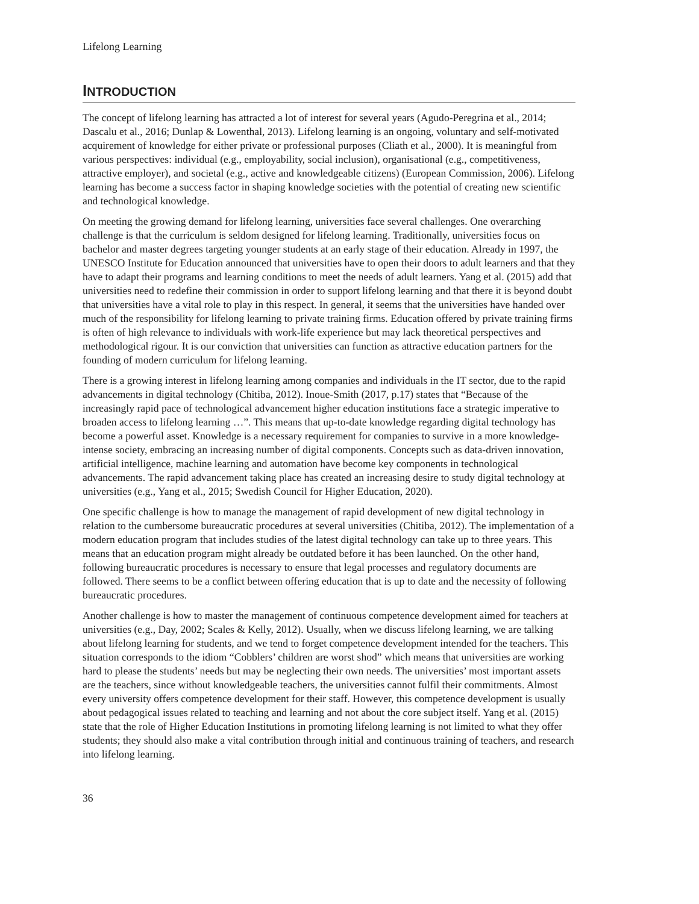Lifelong Learning
INTRODUCTION
The concept of lifelong learning has attracted a lot of interest for several years (Agudo-Peregrina et al., 2014; Dascalu et al., 2016; Dunlap & Lowenthal, 2013). Lifelong learning is an ongoing, voluntary and self-motivated acquirement of knowledge for either private or professional purposes (Cliath et al., 2000). It is meaningful from various perspectives: individual (e.g., employability, social inclusion), organisational (e.g., competitiveness, attractive employer), and societal (e.g., active and knowledgeable citizens) (European Commission, 2006). Lifelong learning has become a success factor in shaping knowledge societies with the potential of creating new scientific and technological knowledge.
On meeting the growing demand for lifelong learning, universities face several challenges. One overarching challenge is that the curriculum is seldom designed for lifelong learning. Traditionally, universities focus on bachelor and master degrees targeting younger students at an early stage of their education. Already in 1997, the UNESCO Institute for Education announced that universities have to open their doors to adult learners and that they have to adapt their programs and learning conditions to meet the needs of adult learners. Yang et al. (2015) add that universities need to redefine their commission in order to support lifelong learning and that there it is beyond doubt that universities have a vital role to play in this respect. In general, it seems that the universities have handed over much of the responsibility for lifelong learning to private training firms. Education offered by private training firms is often of high relevance to individuals with work-life experience but may lack theoretical perspectives and methodological rigour. It is our conviction that universities can function as attractive education partners for the founding of modern curriculum for lifelong learning.
There is a growing interest in lifelong learning among companies and individuals in the IT sector, due to the rapid advancements in digital technology (Chitiba, 2012). Inoue-Smith (2017, p.17) states that “Because of the increasingly rapid pace of technological advancement higher education institutions face a strategic imperative to broaden access to lifelong learning …”. This means that up-to-date knowledge regarding digital technology has become a powerful asset. Knowledge is a necessary requirement for companies to survive in a more knowledge-intense society, embracing an increasing number of digital components. Concepts such as data-driven innovation, artificial intelligence, machine learning and automation have become key components in technological advancements. The rapid advancement taking place has created an increasing desire to study digital technology at universities (e.g., Yang et al., 2015; Swedish Council for Higher Education, 2020).
One specific challenge is how to manage the management of rapid development of new digital technology in relation to the cumbersome bureaucratic procedures at several universities (Chitiba, 2012). The implementation of a modern education program that includes studies of the latest digital technology can take up to three years. This means that an education program might already be outdated before it has been launched. On the other hand, following bureaucratic procedures is necessary to ensure that legal processes and regulatory documents are followed. There seems to be a conflict between offering education that is up to date and the necessity of following bureaucratic procedures.
Another challenge is how to master the management of continuous competence development aimed for teachers at universities (e.g., Day, 2002; Scales & Kelly, 2012). Usually, when we discuss lifelong learning, we are talking about lifelong learning for students, and we tend to forget competence development intended for the teachers. This situation corresponds to the idiom “Cobblers’ children are worst shod” which means that universities are working hard to please the students’ needs but may be neglecting their own needs. The universities’ most important assets are the teachers, since without knowledgeable teachers, the universities cannot fulfil their commitments. Almost every university offers competence development for their staff. However, this competence development is usually about pedagogical issues related to teaching and learning and not about the core subject itself. Yang et al. (2015) state that the role of Higher Education Institutions in promoting lifelong learning is not limited to what they offer students; they should also make a vital contribution through initial and continuous training of teachers, and research into lifelong learning.
36